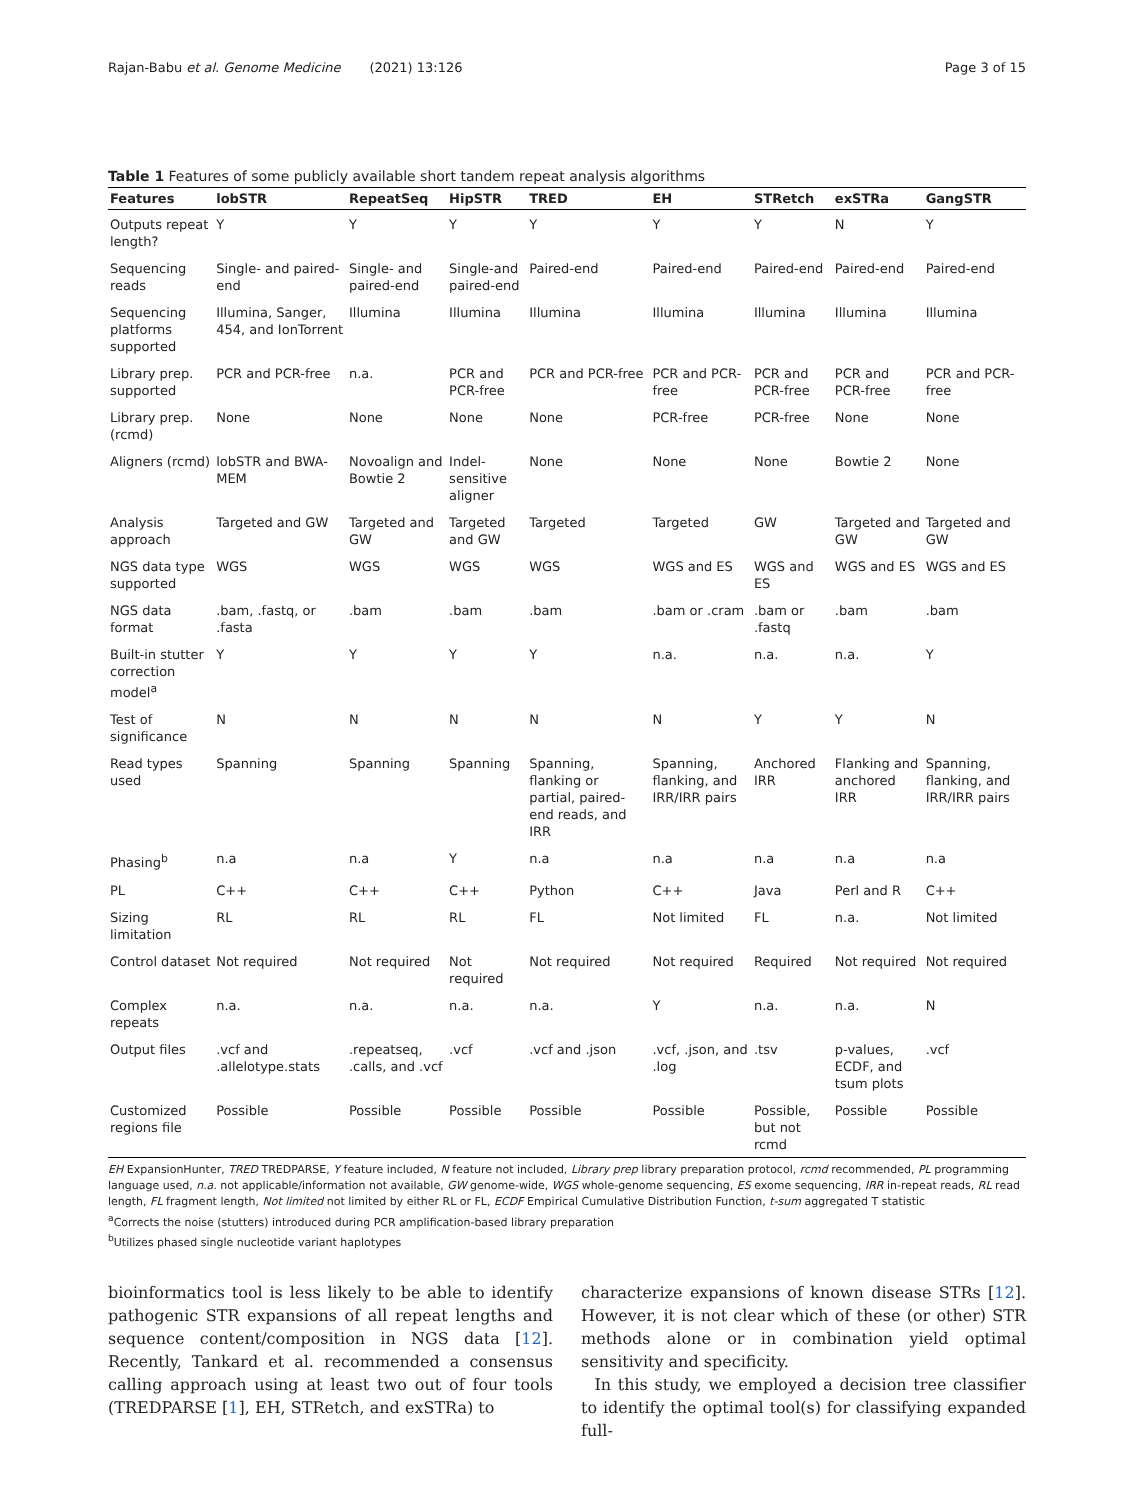Rajan-Babu et al. Genome Medicine (2021) 13:126 Page 3 of 15
Table 1 Features of some publicly available short tandem repeat analysis algorithms
| Features | lobSTR | RepeatSeq | HipSTR | TRED | EH | STRetch | exSTRa | GangSTR |
| --- | --- | --- | --- | --- | --- | --- | --- | --- |
| Outputs repeat length? | Y | Y | Y | Y | Y | Y | N | Y |
| Sequencing reads | Single- and paired-end | Single- and paired-end | Single-and paired-end | Paired-end | Paired-end | Paired-end | Paired-end | Paired-end |
| Sequencing platforms supported | Illumina, Sanger, 454, and IonTorrent | Illumina | Illumina | Illumina | Illumina | Illumina | Illumina | Illumina |
| Library prep. supported | PCR and PCR-free | n.a. | PCR and PCR-free | PCR and PCR-free | PCR and PCR-free | PCR and PCR-free | PCR and PCR-free | PCR and PCR-free |
| Library prep. (rcmd) | None | None | None | None | PCR-free | PCR-free | None | None |
| Aligners (rcmd) | lobSTR and BWA-MEM | Novoalign and Bowtie 2 | Indel-sensitive aligner | None | None | None | Bowtie 2 | None |
| Analysis approach | Targeted and GW | Targeted and GW | Targeted and GW | Targeted | Targeted | GW | Targeted and GW | Targeted and GW |
| NGS data type supported | WGS | WGS | WGS | WGS | WGS and ES | WGS and ES | WGS and ES | WGS and ES |
| NGS data format | .bam, .fastq, or .fasta | .bam | .bam | .bam | .bam or .cram | .bam or .fastq | .bam | .bam |
| Built-in stutter correction model<sup>a</sup> | Y | Y | Y | Y | n.a. | n.a. | n.a. | Y |
| Test of significance | N | N | N | N | N | Y | Y | N |
| Read types used | Spanning | Spanning | Spanning | Spanning, flanking or partial, paired-end reads, and IRR | Spanning, flanking, and IRR/IRR pairs | Anchored IRR | Flanking and anchored IRR | Spanning, flanking, and IRR/IRR pairs |
| Phasing<sup>b</sup> | n.a | n.a | Y | n.a | n.a | n.a | n.a | n.a |
| PL | C++ | C++ | C++ | Python | C++ | Java | Perl and R | C++ |
| Sizing limitation | RL | RL | RL | FL | Not limited | FL | n.a. | Not limited |
| Control dataset | Not required | Not required | Not required | Not required | Not required | Required | Not required | Not required |
| Complex repeats | n.a. | n.a. | n.a. | n.a. | Y | n.a. | n.a. | N |
| Output files | .vcf and .allelotype.stats | .repeatseq, .calls, and .vcf | .vcf | .vcf and .json | .vcf, .json, and .log | .tsv | p-values, ECDF, and tsum plots | .vcf |
| Customized regions file | Possible | Possible | Possible | Possible | Possible | Possible, but not rcmd | Possible | Possible |
EH ExpansionHunter, TRED TREDPARSE, Y feature included, N feature not included, Library prep library preparation protocol, rcmd recommended, PL programming language used, n.a. not applicable/information not available, GW genome-wide, WGS whole-genome sequencing, ES exome sequencing, IRR in-repeat reads, RL read length, FL fragment length, Not limited not limited by either RL or FL, ECDF Empirical Cumulative Distribution Function, t-sum aggregated T statistic
<sup>a</sup> Corrects the noise (stutters) introduced during PCR amplification-based library preparation
<sup>b</sup> Utilizes phased single nucleotide variant haplotypes
bioinformatics tool is less likely to be able to identify pathogenic STR expansions of all repeat lengths and sequence content/composition in NGS data [12]. Recently, Tankard et al. recommended a consensus calling approach using at least two out of four tools (TREDPARSE [1], EH, STRetch, and exSTRa) to
characterize expansions of known disease STRs [12]. However, it is not clear which of these (or other) STR methods alone or in combination yield optimal sensitivity and specificity.
In this study, we employed a decision tree classifier to identify the optimal tool(s) for classifying expanded full-